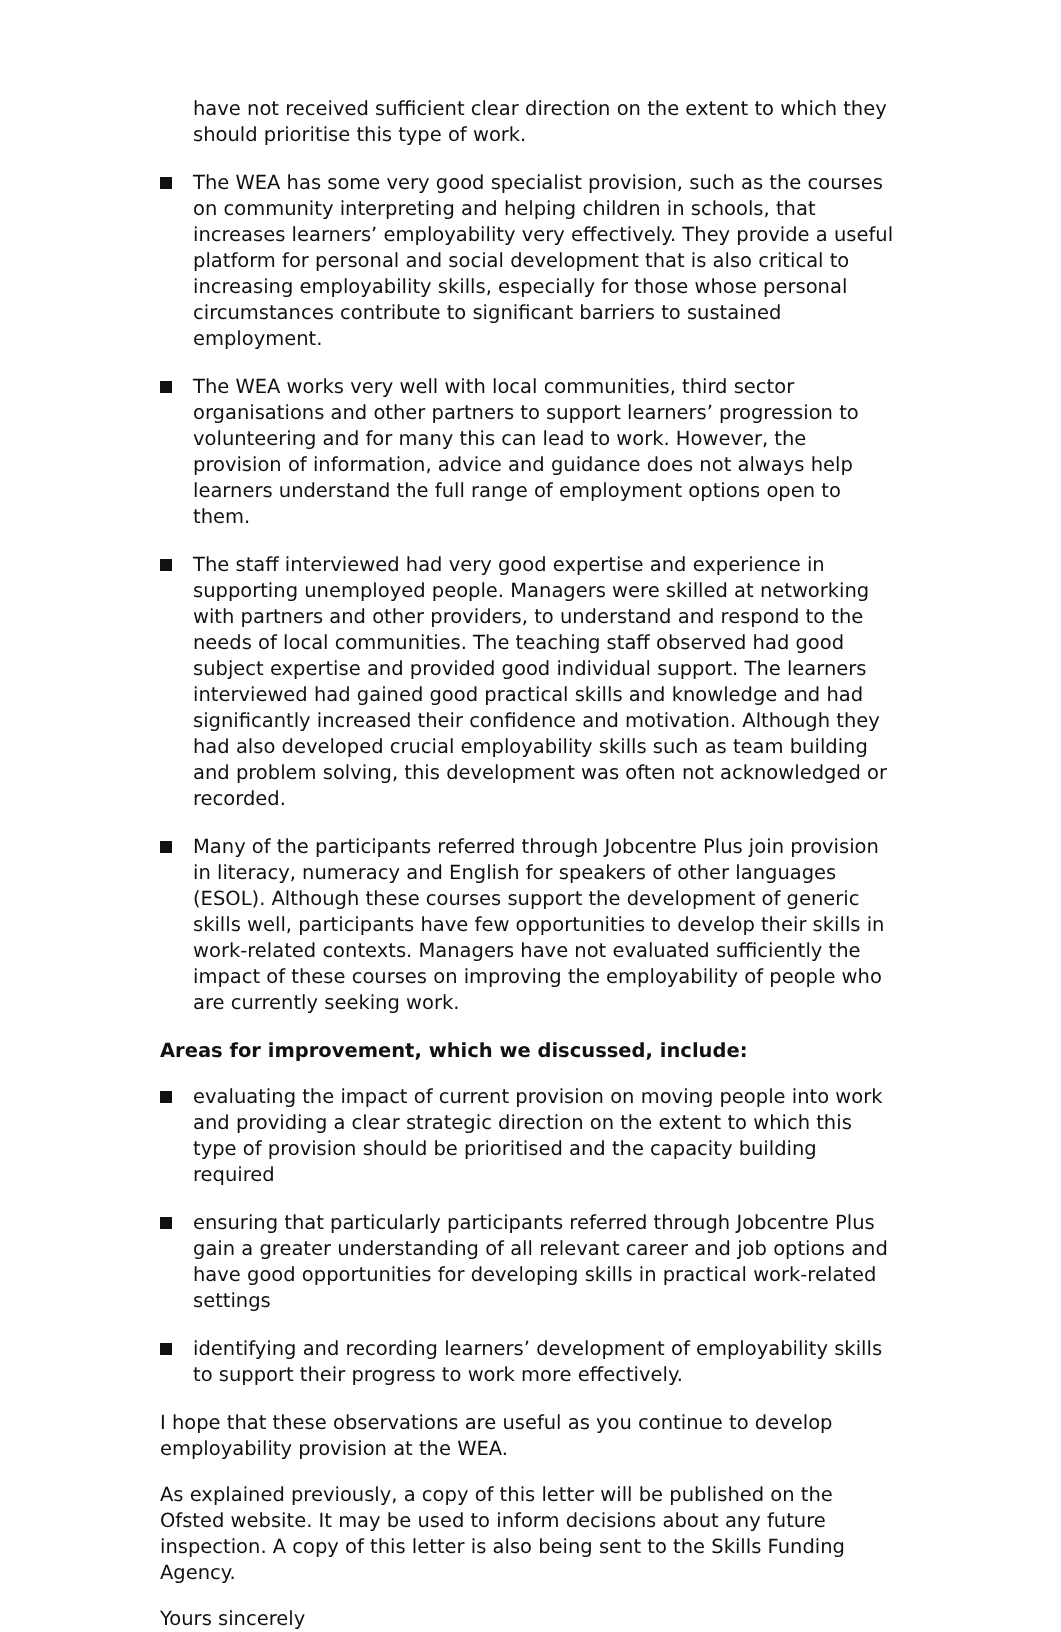have not received sufficient clear direction on the extent to which they should prioritise this type of work.
The WEA has some very good specialist provision, such as the courses on community interpreting and helping children in schools, that increases learners’ employability very effectively. They provide a useful platform for personal and social development that is also critical to increasing employability skills, especially for those whose personal circumstances contribute to significant barriers to sustained employment.
The WEA works very well with local communities, third sector organisations and other partners to support learners’ progression to volunteering and for many this can lead to work. However, the provision of information, advice and guidance does not always help learners understand the full range of employment options open to them.
The staff interviewed had very good expertise and experience in supporting unemployed people. Managers were skilled at networking with partners and other providers, to understand and respond to the needs of local communities. The teaching staff observed had good subject expertise and provided good individual support. The learners interviewed had gained good practical skills and knowledge and had significantly increased their confidence and motivation. Although they had also developed crucial employability skills such as team building and problem solving, this development was often not acknowledged or recorded.
Many of the participants referred through Jobcentre Plus join provision in literacy, numeracy and English for speakers of other languages (ESOL). Although these courses support the development of generic skills well, participants have few opportunities to develop their skills in work-related contexts. Managers have not evaluated sufficiently the impact of these courses on improving the employability of people who are currently seeking work.
Areas for improvement, which we discussed, include:
evaluating the impact of current provision on moving people into work and providing a clear strategic direction on the extent to which this type of provision should be prioritised and the capacity building required
ensuring that particularly participants referred through Jobcentre Plus gain a greater understanding of all relevant career and job options and have good opportunities for developing skills in practical work-related settings
identifying and recording learners’ development of employability skills to support their progress to work more effectively.
I hope that these observations are useful as you continue to develop employability provision at the WEA.
As explained previously, a copy of this letter will be published on the Ofsted website. It may be used to inform decisions about any future inspection. A copy of this letter is also being sent to the Skills Funding Agency.
Yours sincerely